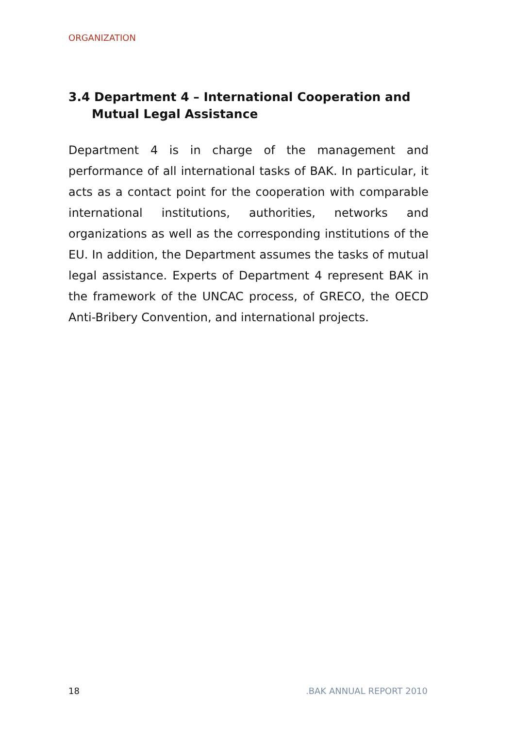ORGANIZATION
3.4 Department 4 – International Cooperation and Mutual Legal Assistance
Department 4 is in charge of the management and performance of all international tasks of BAK. In particular, it acts as a contact point for the cooperation with comparable international institutions, authorities, networks and organizations as well as the corresponding institutions of the EU. In addition, the Department assumes the tasks of mutual legal assistance. Experts of Department 4 represent BAK in the framework of the UNCAC process, of GRECO, the OECD Anti-Bribery Convention, and international projects.
18 .BAK ANNUAL REPORT 2010